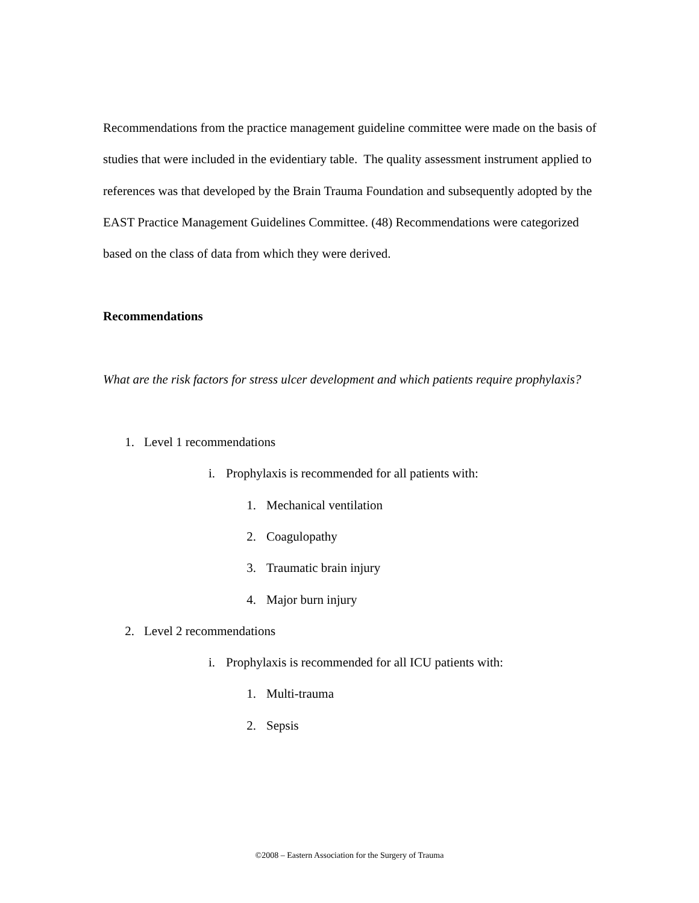Recommendations from the practice management guideline committee were made on the basis of studies that were included in the evidentiary table. The quality assessment instrument applied to references was that developed by the Brain Trauma Foundation and subsequently adopted by the EAST Practice Management Guidelines Committee. (48) Recommendations were categorized based on the class of data from which they were derived.
Recommendations
What are the risk factors for stress ulcer development and which patients require prophylaxis?
1. Level 1 recommendations
i. Prophylaxis is recommended for all patients with:
1. Mechanical ventilation
2. Coagulopathy
3. Traumatic brain injury
4. Major burn injury
2. Level 2 recommendations
i. Prophylaxis is recommended for all ICU patients with:
1. Multi-trauma
2. Sepsis
©2008 – Eastern Association for the Surgery of Trauma